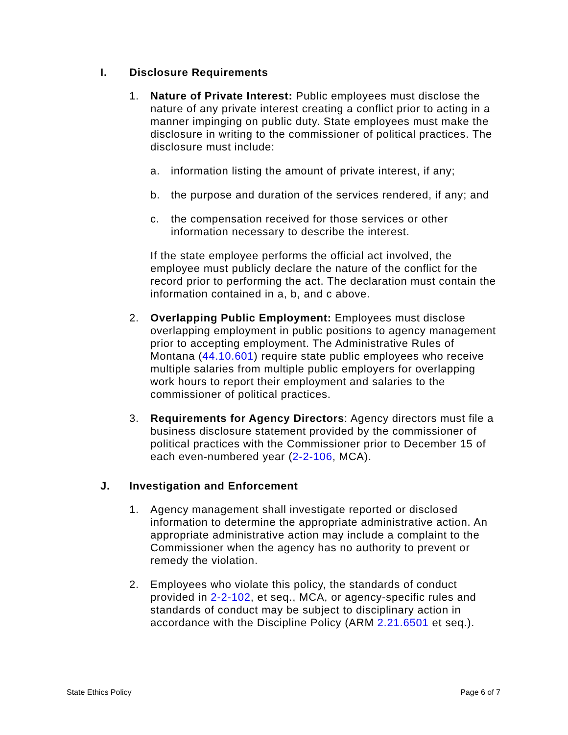I. Disclosure Requirements
1. Nature of Private Interest: Public employees must disclose the nature of any private interest creating a conflict prior to acting in a manner impinging on public duty. State employees must make the disclosure in writing to the commissioner of political practices. The disclosure must include:
a. information listing the amount of private interest, if any;
b. the purpose and duration of the services rendered, if any; and
c. the compensation received for those services or other information necessary to describe the interest.
If the state employee performs the official act involved, the employee must publicly declare the nature of the conflict for the record prior to performing the act. The declaration must contain the information contained in a, b, and c above.
2. Overlapping Public Employment: Employees must disclose overlapping employment in public positions to agency management prior to accepting employment. The Administrative Rules of Montana (44.10.601) require state public employees who receive multiple salaries from multiple public employers for overlapping work hours to report their employment and salaries to the commissioner of political practices.
3. Requirements for Agency Directors: Agency directors must file a business disclosure statement provided by the commissioner of political practices with the Commissioner prior to December 15 of each even-numbered year (2-2-106, MCA).
J. Investigation and Enforcement
1. Agency management shall investigate reported or disclosed information to determine the appropriate administrative action. An appropriate administrative action may include a complaint to the Commissioner when the agency has no authority to prevent or remedy the violation.
2. Employees who violate this policy, the standards of conduct provided in 2-2-102, et seq., MCA, or agency-specific rules and standards of conduct may be subject to disciplinary action in accordance with the Discipline Policy (ARM 2.21.6501 et seq.).
State Ethics Policy Page 6 of 7